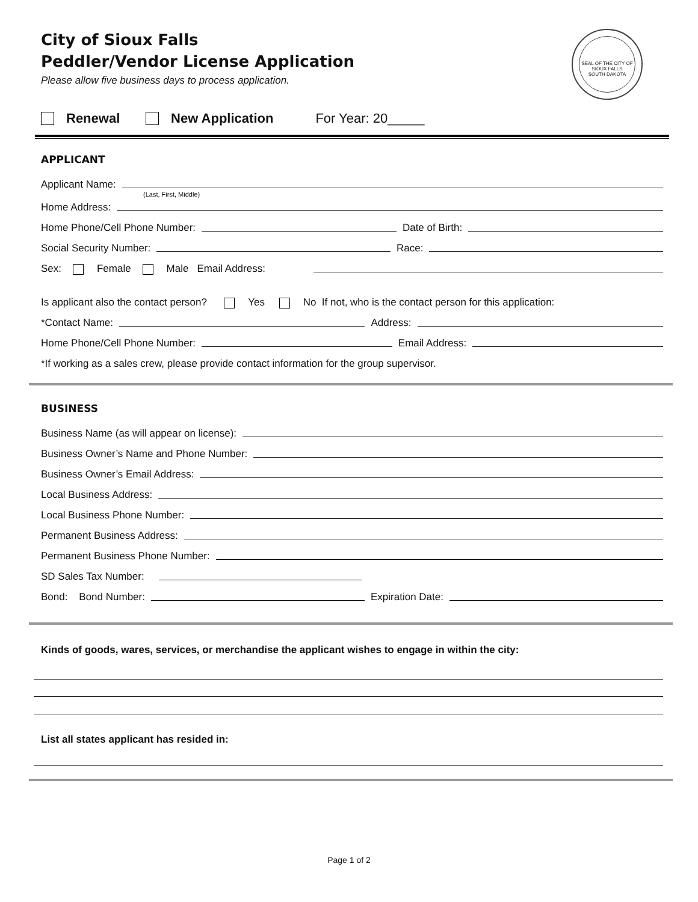City of Sioux Falls
Peddler/Vendor License Application
Please allow five business days to process application.
SEAL OF THE CITY OF SIOUX FALLS
SOUTH DAKOTA
Renewal New Application For Year: 20_____
APPLICANT
Applicant Name:
(Last, First, Middle)
Home Address:
Home Phone/Cell Phone Number:
Date of Birth:
Social Security Number:
Race:
Sex: Female Male Email Address:
Is applicant also the contact person? Yes No If not, who is the contact person for this application:
*Contact Name:
Address:
Home Phone/Cell Phone Number:
Email Address:
*If working as a sales crew, please provide contact information for the group supervisor.
BUSINESS
Business Name (as will appear on license):
Business Owner’s Name and Phone Number:
Business Owner’s Email Address:
Local Business Address:
Local Business Phone Number:
Permanent Business Address:
Permanent Business Phone Number:
SD Sales Tax Number:
Bond: Bond Number:
Expiration Date:
Kinds of goods, wares, services, or merchandise the applicant wishes to engage in within the city:
List all states applicant has resided in:
Page 1 of 2